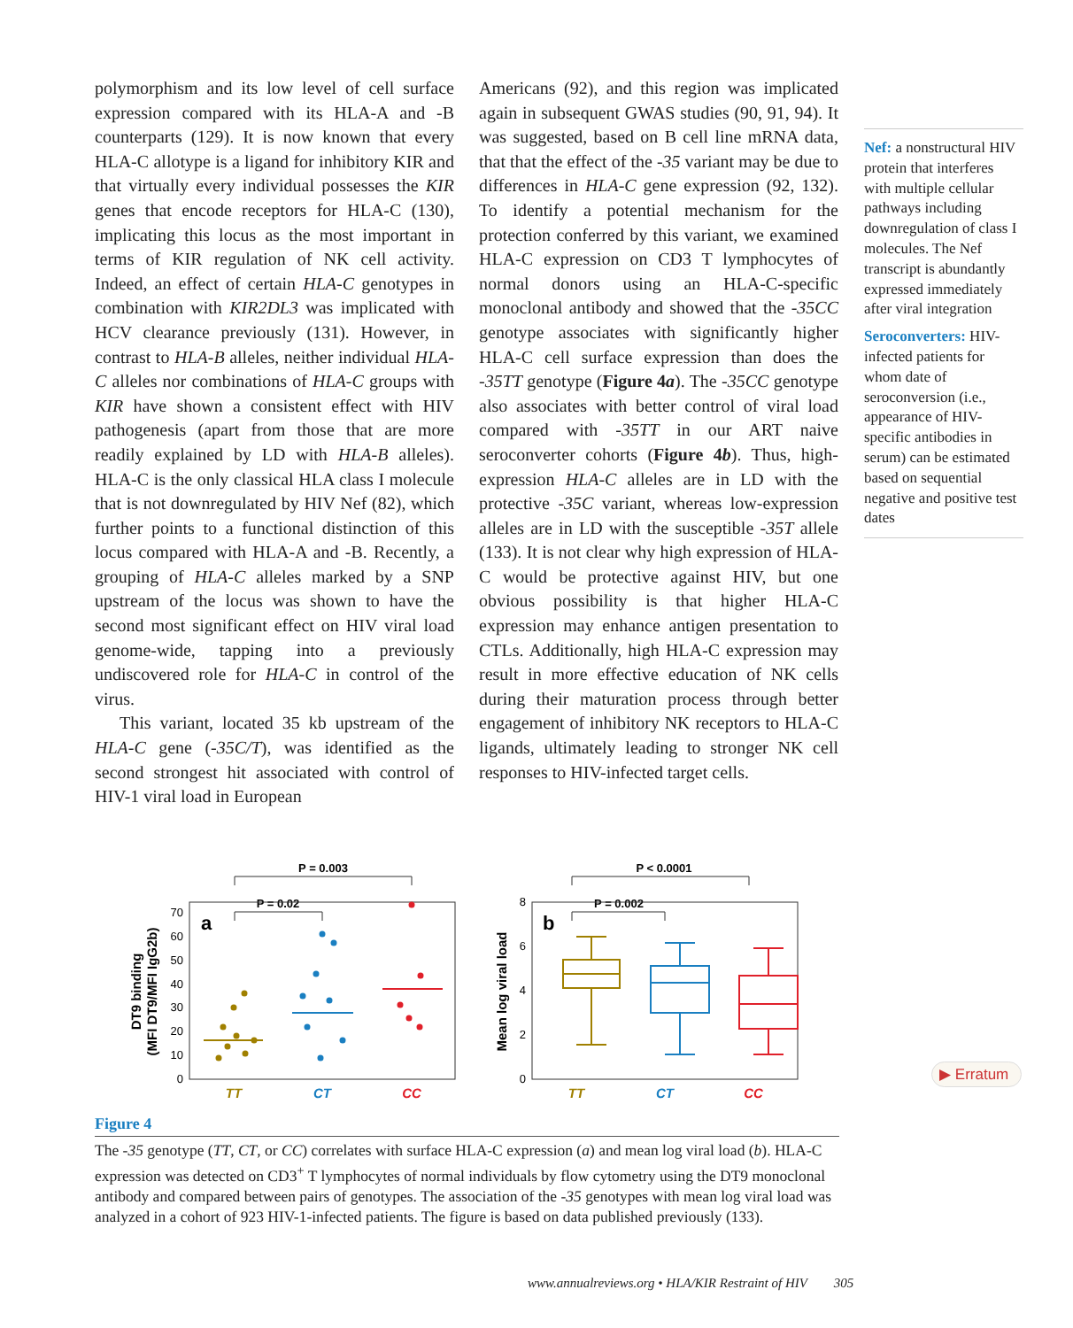polymorphism and its low level of cell surface expression compared with its HLA-A and -B counterparts (129). It is now known that every HLA-C allotype is a ligand for inhibitory KIR and that virtually every individual possesses the KIR genes that encode receptors for HLA-C (130), implicating this locus as the most important in terms of KIR regulation of NK cell activity. Indeed, an effect of certain HLA-C genotypes in combination with KIR2DL3 was implicated with HCV clearance previously (131). However, in contrast to HLA-B alleles, neither individual HLA-C alleles nor combinations of HLA-C groups with KIR have shown a consistent effect with HIV pathogenesis (apart from those that are more readily explained by LD with HLA-B alleles). HLA-C is the only classical HLA class I molecule that is not downregulated by HIV Nef (82), which further points to a functional distinction of this locus compared with HLA-A and -B. Recently, a grouping of HLA-C alleles marked by a SNP upstream of the locus was shown to have the second most significant effect on HIV viral load genome-wide, tapping into a previously undiscovered role for HLA-C in control of the virus.
This variant, located 35 kb upstream of the HLA-C gene (-35C/T), was identified as the second strongest hit associated with control of HIV-1 viral load in European
Americans (92), and this region was implicated again in subsequent GWAS studies (90, 91, 94). It was suggested, based on B cell line mRNA data, that that the effect of the -35 variant may be due to differences in HLA-C gene expression (92, 132). To identify a potential mechanism for the protection conferred by this variant, we examined HLA-C expression on CD3 T lymphocytes of normal donors using an HLA-C-specific monoclonal antibody and showed that the -35CC genotype associates with significantly higher HLA-C cell surface expression than does the -35TT genotype (Figure 4a). The -35CC genotype also associates with better control of viral load compared with -35TT in our ART naive seroconverter cohorts (Figure 4b). Thus, high-expression HLA-C alleles are in LD with the protective -35C variant, whereas low-expression alleles are in LD with the susceptible -35T allele (133). It is not clear why high expression of HLA-C would be protective against HIV, but one obvious possibility is that higher HLA-C expression may enhance antigen presentation to CTLs. Additionally, high HLA-C expression may result in more effective education of NK cells during their maturation process through better engagement of inhibitory NK receptors to HLA-C ligands, ultimately leading to stronger NK cell responses to HIV-infected target cells.
Nef: a nonstructural HIV protein that interferes with multiple cellular pathways including downregulation of class I molecules. The Nef transcript is abundantly expressed immediately after viral integration
Seroconverters: HIV-infected patients for whom date of seroconversion (i.e., appearance of HIV-specific antibodies in serum) can be estimated based on sequential negative and positive test dates
P = 0.003
P = 0.02
a
0
10
20
30
40
50
60
70
DT9 binding
(MFI DT9/MFI IgG2b)
TT
CT
CC
P < 0.0001
P = 0.002
b
0
2
4
6
8
Mean log viral load
TT
CT
CC
Figure 4
The -35 genotype (TT, CT, or CC) correlates with surface HLA-C expression (a) and mean log viral load (b). HLA-C expression was detected on CD3<sup>+</sup> T lymphocytes of normal individuals by flow cytometry using the DT9 monoclonal antibody and compared between pairs of genotypes. The association of the -35 genotypes with mean log viral load was analyzed in a cohort of 923 HIV-1-infected patients. The figure is based on data published previously (133).
www.annualreviews.org • HLA/KIR Restraint of HIV 305
▶ Erratum